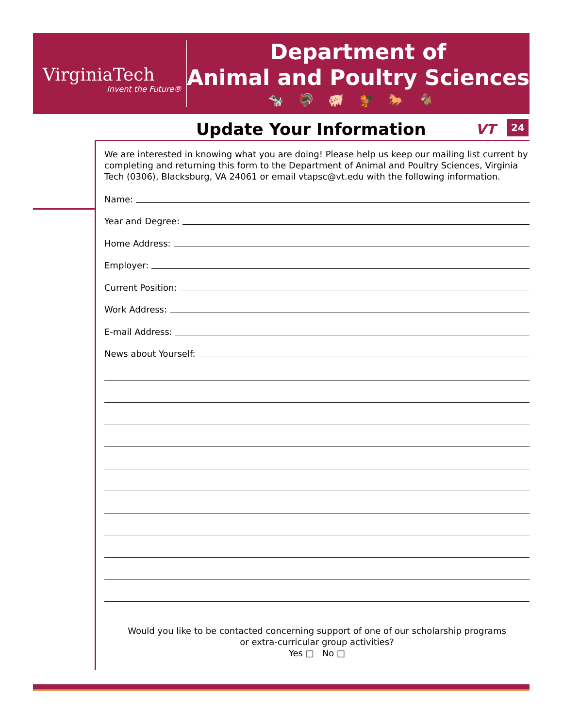VirginiaTech
Invent the Future®
Department of
Animal and Poultry Sciences
🐄🦃🐖🐓🐎🐐
Update Your Information VT 24
We are interested in knowing what you are doing! Please help us keep our mailing list current by completing and returning this form to the Department of Animal and Poultry Sciences, Virginia Tech (0306), Blacksburg, VA 24061 or email vtapsc@vt.edu with the following information.
Name:
Year and Degree:
Home Address:
Employer:
Current Position:
Work Address:
E-mail Address:
News about Yourself:
Would you like to be contacted concerning support of one of our scholarship programs
or extra-curricular group activities?
Yes □ No □